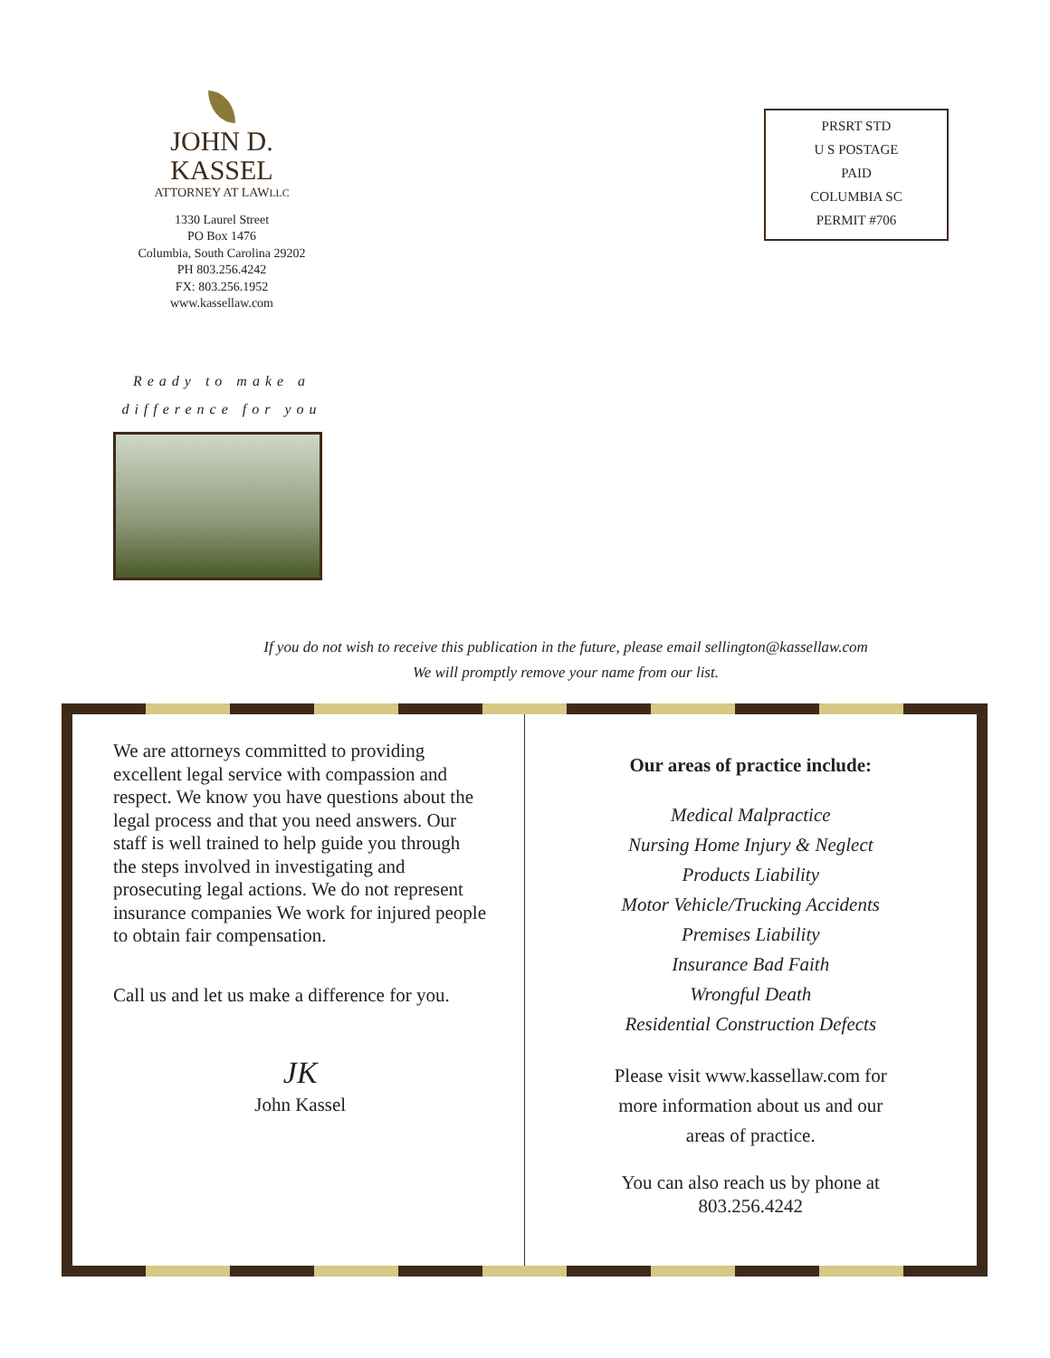JOHN D. KASSEL
ATTORNEY AT LAWLLC
1330 Laurel Street
PO Box 1476
Columbia, South Carolina 29202
PH 803.256.4242
FX: 803.256.1952
www.kassellaw.com
Ready to make a
difference for you
PRSRT STD
U S POSTAGE
PAID
COLUMBIA SC
PERMIT #706
If you do not wish to receive this publication in the future, please email sellington@kassellaw.com
We will promptly remove your name from our list.
We are attorneys committed to providing excellent legal service with compassion and respect. We know you have questions about the legal process and that you need answers. Our staff is well trained to help guide you through the steps involved in investigating and prosecuting legal actions. We do not represent insurance companies We work for injured people to obtain fair compensation.
Call us and let us make a difference for you.
JK
John Kassel
Our areas of practice include:
Medical Malpractice
Nursing Home Injury & Neglect
Products Liability
Motor Vehicle/Trucking Accidents
Premises Liability
Insurance Bad Faith
Wrongful Death
Residential Construction Defects
Please visit www.kassellaw.com for
more information about us and our
areas of practice.
You can also reach us by phone at
803.256.4242